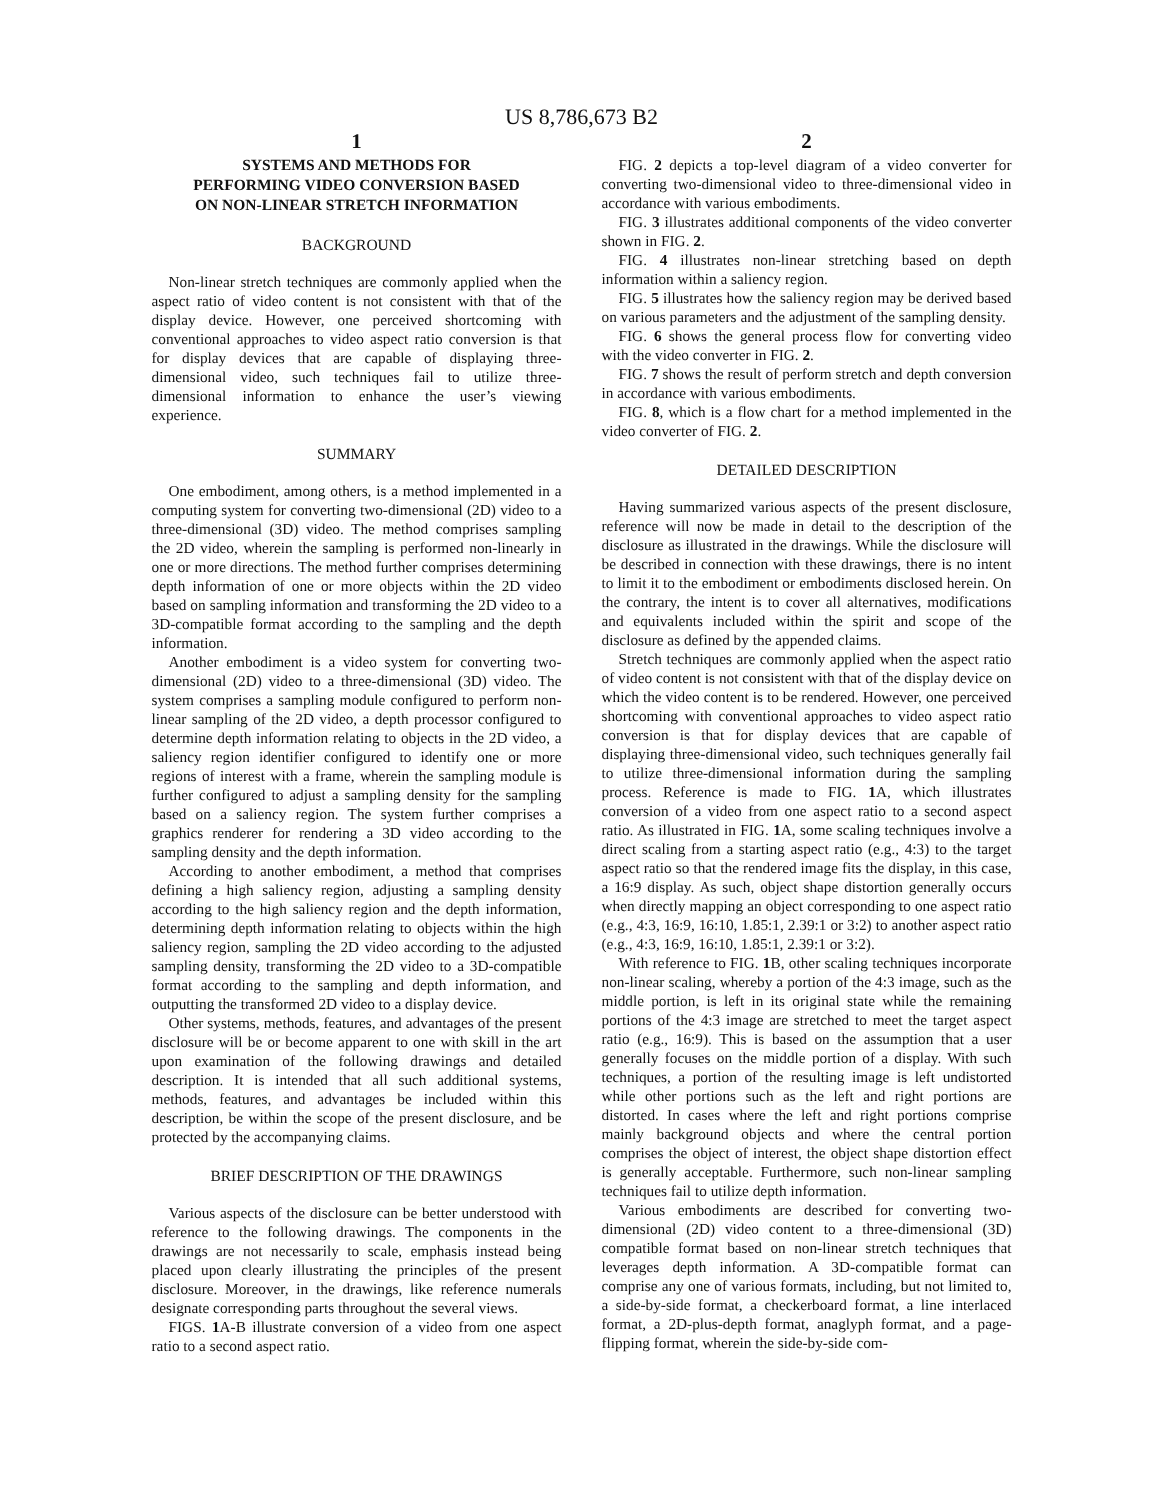US 8,786,673 B2
1
SYSTEMS AND METHODS FOR
PERFORMING VIDEO CONVERSION BASED
ON NON-LINEAR STRETCH INFORMATION
BACKGROUND
Non-linear stretch techniques are commonly applied when the aspect ratio of video content is not consistent with that of the display device. However, one perceived shortcoming with conventional approaches to video aspect ratio conversion is that for display devices that are capable of displaying three-dimensional video, such techniques fail to utilize three-dimensional information to enhance the user’s viewing experience.
SUMMARY
One embodiment, among others, is a method implemented in a computing system for converting two-dimensional (2D) video to a three-dimensional (3D) video. The method comprises sampling the 2D video, wherein the sampling is performed non-linearly in one or more directions. The method further comprises determining depth information of one or more objects within the 2D video based on sampling information and transforming the 2D video to a 3D-compatible format according to the sampling and the depth information.
Another embodiment is a video system for converting two-dimensional (2D) video to a three-dimensional (3D) video. The system comprises a sampling module configured to perform non-linear sampling of the 2D video, a depth processor configured to determine depth information relating to objects in the 2D video, a saliency region identifier configured to identify one or more regions of interest with a frame, wherein the sampling module is further configured to adjust a sampling density for the sampling based on a saliency region. The system further comprises a graphics renderer for rendering a 3D video according to the sampling density and the depth information.
According to another embodiment, a method that comprises defining a high saliency region, adjusting a sampling density according to the high saliency region and the depth information, determining depth information relating to objects within the high saliency region, sampling the 2D video according to the adjusted sampling density, transforming the 2D video to a 3D-compatible format according to the sampling and depth information, and outputting the transformed 2D video to a display device.
Other systems, methods, features, and advantages of the present disclosure will be or become apparent to one with skill in the art upon examination of the following drawings and detailed description. It is intended that all such additional systems, methods, features, and advantages be included within this description, be within the scope of the present disclosure, and be protected by the accompanying claims.
BRIEF DESCRIPTION OF THE DRAWINGS
Various aspects of the disclosure can be better understood with reference to the following drawings. The components in the drawings are not necessarily to scale, emphasis instead being placed upon clearly illustrating the principles of the present disclosure. Moreover, in the drawings, like reference numerals designate corresponding parts throughout the several views.
FIGS. 1 A-B illustrate conversion of a video from one aspect ratio to a second aspect ratio.
2
FIG. 2 depicts a top-level diagram of a video converter for converting two-dimensional video to three-dimensional video in accordance with various embodiments.
FIG. 3 illustrates additional components of the video converter shown in FIG. 2.
FIG. 4 illustrates non-linear stretching based on depth information within a saliency region.
FIG. 5 illustrates how the saliency region may be derived based on various parameters and the adjustment of the sampling density.
FIG. 6 shows the general process flow for converting video with the video converter in FIG. 2.
FIG. 7 shows the result of perform stretch and depth conversion in accordance with various embodiments.
FIG. 8, which is a flow chart for a method implemented in the video converter of FIG. 2.
DETAILED DESCRIPTION
Having summarized various aspects of the present disclosure, reference will now be made in detail to the description of the disclosure as illustrated in the drawings. While the disclosure will be described in connection with these drawings, there is no intent to limit it to the embodiment or embodiments disclosed herein. On the contrary, the intent is to cover all alternatives, modifications and equivalents included within the spirit and scope of the disclosure as defined by the appended claims.
Stretch techniques are commonly applied when the aspect ratio of video content is not consistent with that of the display device on which the video content is to be rendered. However, one perceived shortcoming with conventional approaches to video aspect ratio conversion is that for display devices that are capable of displaying three-dimensional video, such techniques generally fail to utilize three-dimensional information during the sampling process. Reference is made to FIG. 1 A, which illustrates conversion of a video from one aspect ratio to a second aspect ratio. As illustrated in FIG. 1 A, some scaling techniques involve a direct scaling from a starting aspect ratio (e.g., 4:3) to the target aspect ratio so that the rendered image fits the display, in this case, a 16:9 display. As such, object shape distortion generally occurs when directly mapping an object corresponding to one aspect ratio (e.g., 4:3, 16:9, 16:10, 1.85:1, 2.39:1 or 3:2) to another aspect ratio (e.g., 4:3, 16:9, 16:10, 1.85:1, 2.39:1 or 3:2).
With reference to FIG. 1 B, other scaling techniques incorporate non-linear scaling, whereby a portion of the 4:3 image, such as the middle portion, is left in its original state while the remaining portions of the 4:3 image are stretched to meet the target aspect ratio (e.g., 16:9). This is based on the assumption that a user generally focuses on the middle portion of a display. With such techniques, a portion of the resulting image is left undistorted while other portions such as the left and right portions are distorted. In cases where the left and right portions comprise mainly background objects and where the central portion comprises the object of interest, the object shape distortion effect is generally acceptable. Furthermore, such non-linear sampling techniques fail to utilize depth information.
Various embodiments are described for converting two-dimensional (2D) video content to a three-dimensional (3D) compatible format based on non-linear stretch techniques that leverages depth information. A 3D-compatible format can comprise any one of various formats, including, but not limited to, a side-by-side format, a checkerboard format, a line interlaced format, a 2D-plus-depth format, anaglyph format, and a page-flipping format, wherein the side-by-side com-